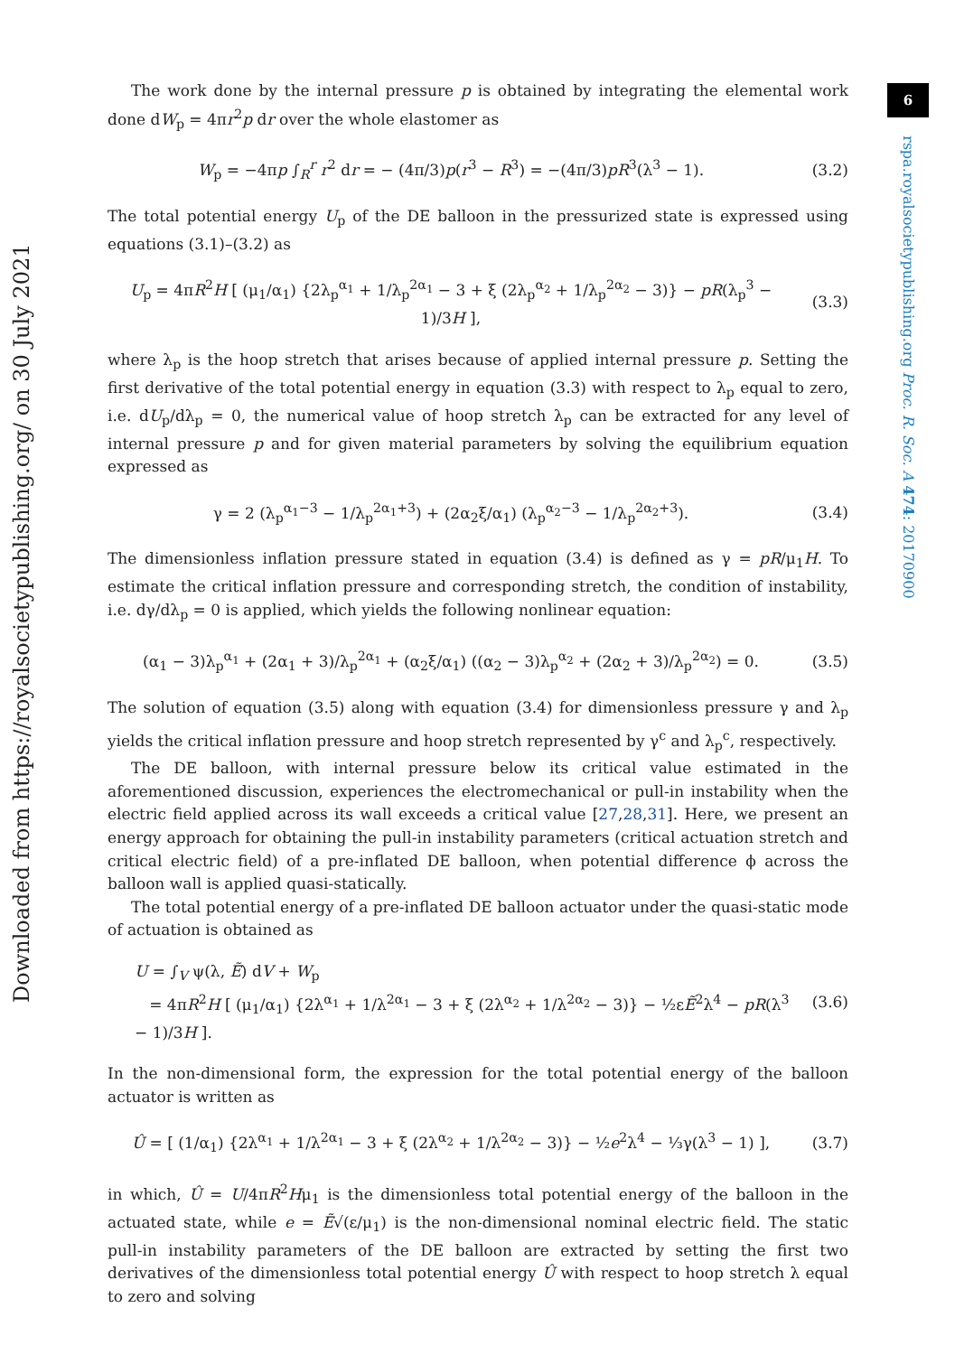6
rspa.royalsocietypublishing.org Proc. R. Soc. A 474: 20170900
Downloaded from https://royalsocietypublishing.org/ on 30 July 2021
The work done by the internal pressure p is obtained by integrating the elemental work done dW<sub>p</sub> = 4πr<sup>2</sup>p dr over the whole elastomer as
W<sub>p</sub> = −4πp ∫<sub>R</sub><sup>r</sup> r<sup>2</sup> dr = − (4π/3)p(r<sup>3</sup> − R<sup>3</sup>) = −(4π/3)pR<sup>3</sup>(λ<sup>3</sup> − 1). (3.2)
The total potential energy U<sub>p</sub> of the DE balloon in the pressurized state is expressed using equations (3.1)–(3.2) as
U<sub>p</sub> = 4πR<sup>2</sup>H [ (μ<sub>1</sub>/α<sub>1</sub>) {2λ<sub>p</sub><sup>α<sub>1</sub></sup> + 1/λ<sub>p</sub><sup>2α<sub>1</sub></sup> − 3 + ξ (2λ<sub>p</sub><sup>α<sub>2</sub></sup> + 1/λ<sub>p</sub><sup>2α<sub>2</sub></sup> − 3)} − pR(λ<sub>p</sub><sup>3</sup> − 1)/3H ], (3.3)
where λ<sub>p</sub> is the hoop stretch that arises because of applied internal pressure p. Setting the first derivative of the total potential energy in equation (3.3) with respect to λ<sub>p</sub> equal to zero, i.e. dU<sub>p</sub>/dλ<sub>p</sub> = 0, the numerical value of hoop stretch λ<sub>p</sub> can be extracted for any level of internal pressure p and for given material parameters by solving the equilibrium equation expressed as
γ = 2 (λ<sub>p</sub><sup>α<sub>1</sub>−3</sup> − 1/λ<sub>p</sub><sup>2α<sub>1</sub>+3</sup>) + (2α<sub>2</sub>ξ/α<sub>1</sub>) (λ<sub>p</sub><sup>α<sub>2</sub>−3</sup> − 1/λ<sub>p</sub><sup>2α<sub>2</sub>+3</sup>). (3.4)
The dimensionless inflation pressure stated in equation (3.4) is defined as γ = pR/μ<sub>1</sub>H. To estimate the critical inflation pressure and corresponding stretch, the condition of instability, i.e. dγ/dλ<sub>p</sub> = 0 is applied, which yields the following nonlinear equation:
(α<sub>1</sub> − 3)λ<sub>p</sub><sup>α<sub>1</sub></sup> + (2α<sub>1</sub> + 3)/λ<sub>p</sub><sup>2α<sub>1</sub></sup> + (α<sub>2</sub>ξ/α<sub>1</sub>) ((α<sub>2</sub> − 3)λ<sub>p</sub><sup>α<sub>2</sub></sup> + (2α<sub>2</sub> + 3)/λ<sub>p</sub><sup>2α<sub>2</sub></sup>) = 0. (3.5)
The solution of equation (3.5) along with equation (3.4) for dimensionless pressure γ and λ<sub>p</sub> yields the critical inflation pressure and hoop stretch represented by γ<sup>c</sup> and λ<sub>p</sub><sup>c</sup>, respectively.
The DE balloon, with internal pressure below its critical value estimated in the aforementioned discussion, experiences the electromechanical or pull-in instability when the electric field applied across its wall exceeds a critical value [27,28,31]. Here, we present an energy approach for obtaining the pull-in instability parameters (critical actuation stretch and critical electric field) of a pre-inflated DE balloon, when potential difference ϕ across the balloon wall is applied quasi-statically.
The total potential energy of a pre-inflated DE balloon actuator under the quasi-static mode of actuation is obtained as
U = ∫<sub>V</sub> ψ(λ, Ẽ) dV + W<sub>p</sub>
= 4πR<sup>2</sup>H [ (μ<sub>1</sub>/α<sub>1</sub>) {2λ<sup>α<sub>1</sub></sup> + 1/λ<sup>2α<sub>1</sub></sup> − 3 + ξ (2λ<sup>α<sub>2</sub></sup> + 1/λ<sup>2α<sub>2</sub></sup> − 3)} − ½εẼ<sup>2</sup>λ<sup>4</sup> − pR(λ<sup>3</sup> − 1)/3H ]. (3.6)
In the non-dimensional form, the expression for the total potential energy of the balloon actuator is written as
Û = [ (1/α<sub>1</sub>) {2λ<sup>α<sub>1</sub></sup> + 1/λ<sup>2α<sub>1</sub></sup> − 3 + ξ (2λ<sup>α<sub>2</sub></sup> + 1/λ<sup>2α<sub>2</sub></sup> − 3)} − ½e<sup>2</sup>λ<sup>4</sup> − ⅓γ(λ<sup>3</sup> − 1) ], (3.7)
in which, Û = U/4πR<sup>2</sup>Hμ<sub>1</sub> is the dimensionless total potential energy of the balloon in the actuated state, while e = Ẽ√(ε/μ<sub>1</sub>) is the non-dimensional nominal electric field. The static pull-in instability parameters of the DE balloon are extracted by setting the first two derivatives of the dimensionless total potential energy Û with respect to hoop stretch λ equal to zero and solving